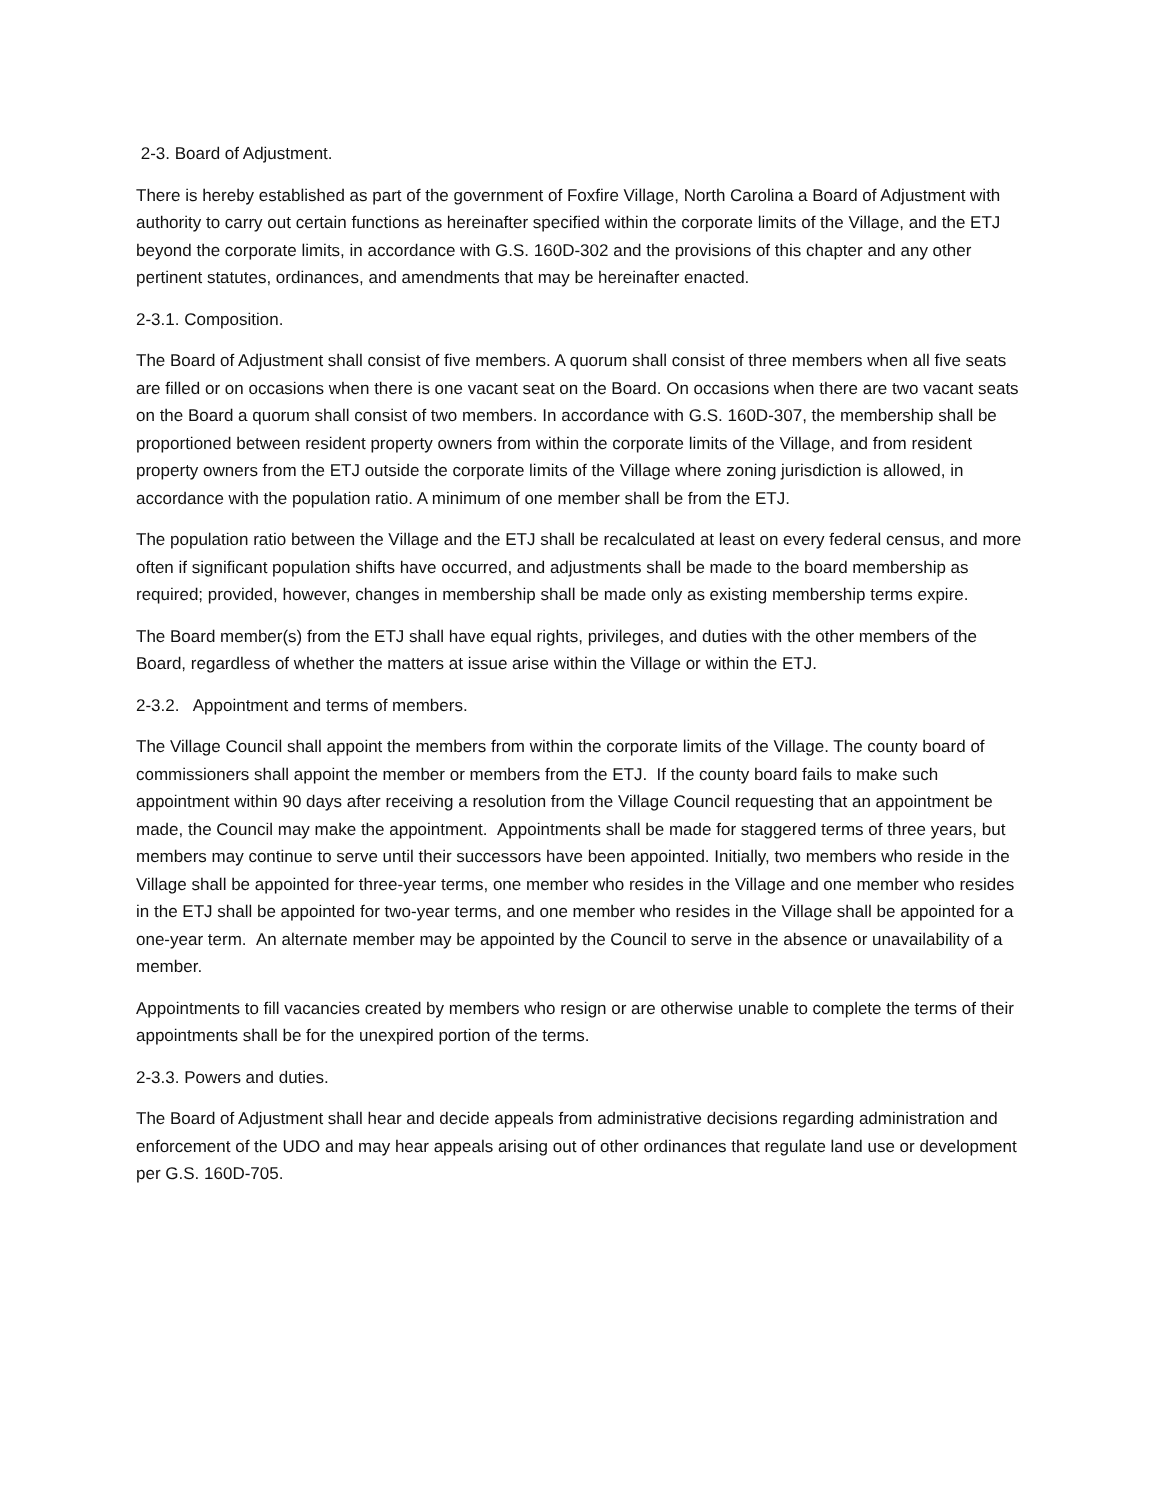2-3. Board of Adjustment.
There is hereby established as part of the government of Foxfire Village, North Carolina a Board of Adjustment with authority to carry out certain functions as hereinafter specified within the corporate limits of the Village, and the ETJ beyond the corporate limits, in accordance with G.S. 160D-302 and the provisions of this chapter and any other pertinent statutes, ordinances, and amendments that may be hereinafter enacted.
2-3.1. Composition.
The Board of Adjustment shall consist of five members. A quorum shall consist of three members when all five seats are filled or on occasions when there is one vacant seat on the Board. On occasions when there are two vacant seats on the Board a quorum shall consist of two members. In accordance with G.S. 160D-307, the membership shall be proportioned between resident property owners from within the corporate limits of the Village, and from resident property owners from the ETJ outside the corporate limits of the Village where zoning jurisdiction is allowed, in accordance with the population ratio. A minimum of one member shall be from the ETJ.
The population ratio between the Village and the ETJ shall be recalculated at least on every federal census, and more often if significant population shifts have occurred, and adjustments shall be made to the board membership as required; provided, however, changes in membership shall be made only as existing membership terms expire.
The Board member(s) from the ETJ shall have equal rights, privileges, and duties with the other members of the Board, regardless of whether the matters at issue arise within the Village or within the ETJ.
2-3.2. Appointment and terms of members.
The Village Council shall appoint the members from within the corporate limits of the Village. The county board of commissioners shall appoint the member or members from the ETJ. If the county board fails to make such appointment within 90 days after receiving a resolution from the Village Council requesting that an appointment be made, the Council may make the appointment. Appointments shall be made for staggered terms of three years, but members may continue to serve until their successors have been appointed. Initially, two members who reside in the Village shall be appointed for three-year terms, one member who resides in the Village and one member who resides in the ETJ shall be appointed for two-year terms, and one member who resides in the Village shall be appointed for a one-year term. An alternate member may be appointed by the Council to serve in the absence or unavailability of a member.
Appointments to fill vacancies created by members who resign or are otherwise unable to complete the terms of their appointments shall be for the unexpired portion of the terms.
2-3.3. Powers and duties.
The Board of Adjustment shall hear and decide appeals from administrative decisions regarding administration and enforcement of the UDO and may hear appeals arising out of other ordinances that regulate land use or development per G.S. 160D-705.